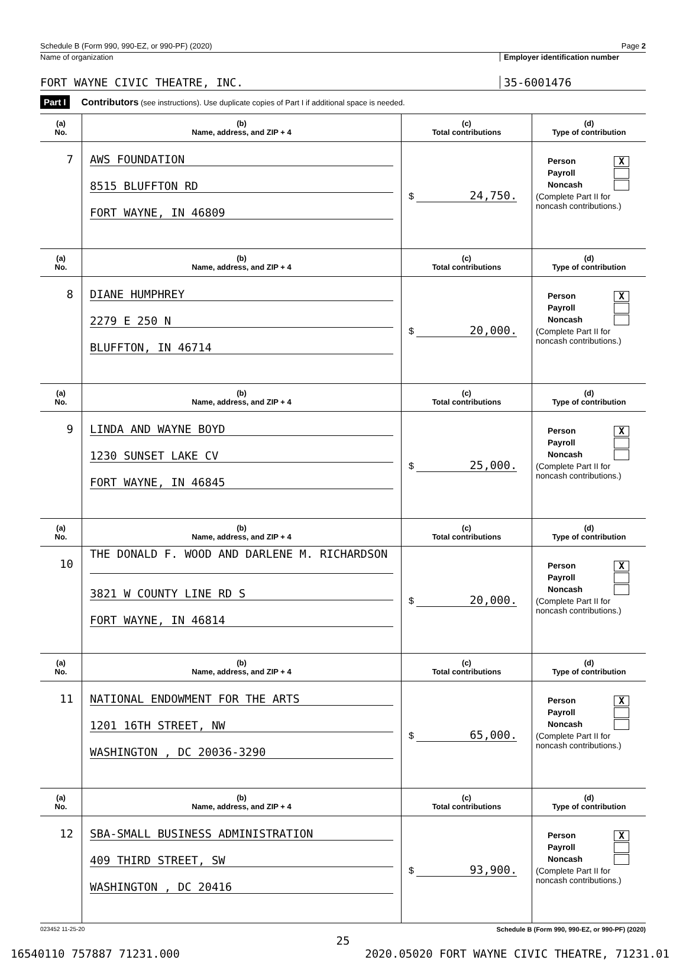Schedule B (Form 990, 990-EZ, or 990-PF) (2020) Page 2
Name of organization Employer identification number
FORT WAYNE CIVIC THEATRE, INC. 35-6001476
Part I Contributors (see instructions). Use duplicate copies of Part I if additional space is needed.
| (a) No. | (b) Name, address, and ZIP + 4 | (c) Total contributions | (d) Type of contribution |
| --- | --- | --- | --- |
| 7 | AWS FOUNDATION 8515 BLUFFTON RD FORT WAYNE, IN 46809 | $ 24,750. | Person X Payroll Noncash (Complete Part II for noncash contributions.) |
| (a) No. | (b) Name, address, and ZIP + 4 | (c) Total contributions | (d) Type of contribution |
| 8 | DIANE HUMPHREY 2279 E 250 N BLUFFTON, IN 46714 | $ 20,000. | Person X Payroll Noncash (Complete Part II for noncash contributions.) |
| (a) No. | (b) Name, address, and ZIP + 4 | (c) Total contributions | (d) Type of contribution |
| 9 | LINDA AND WAYNE BOYD 1230 SUNSET LAKE CV FORT WAYNE, IN 46845 | $ 25,000. | Person X Payroll Noncash (Complete Part II for noncash contributions.) |
| (a) No. | (b) Name, address, and ZIP + 4 | (c) Total contributions | (d) Type of contribution |
| 10 | THE DONALD F. WOOD AND DARLENE M. RICHARDSON 3821 W COUNTY LINE RD S FORT WAYNE, IN 46814 | $ 20,000. | Person X Payroll Noncash (Complete Part II for noncash contributions.) |
| (a) No. | (b) Name, address, and ZIP + 4 | (c) Total contributions | (d) Type of contribution |
| 11 | NATIONAL ENDOWMENT FOR THE ARTS 1201 16TH STREET, NW WASHINGTON , DC 20036-3290 | $ 65,000. | Person X Payroll Noncash (Complete Part II for noncash contributions.) |
| (a) No. | (b) Name, address, and ZIP + 4 | (c) Total contributions | (d) Type of contribution |
| 12 | SBA-SMALL BUSINESS ADMINISTRATION 409 THIRD STREET, SW WASHINGTON , DC 20416 | $ 93,900. | Person X Payroll Noncash (Complete Part II for noncash contributions.) |
023452 11-25-20 Schedule B (Form 990, 990-EZ, or 990-PF) (2020)
25
16540110 757887 71231.000 2020.05020 FORT WAYNE CIVIC THEATRE, 71231.01